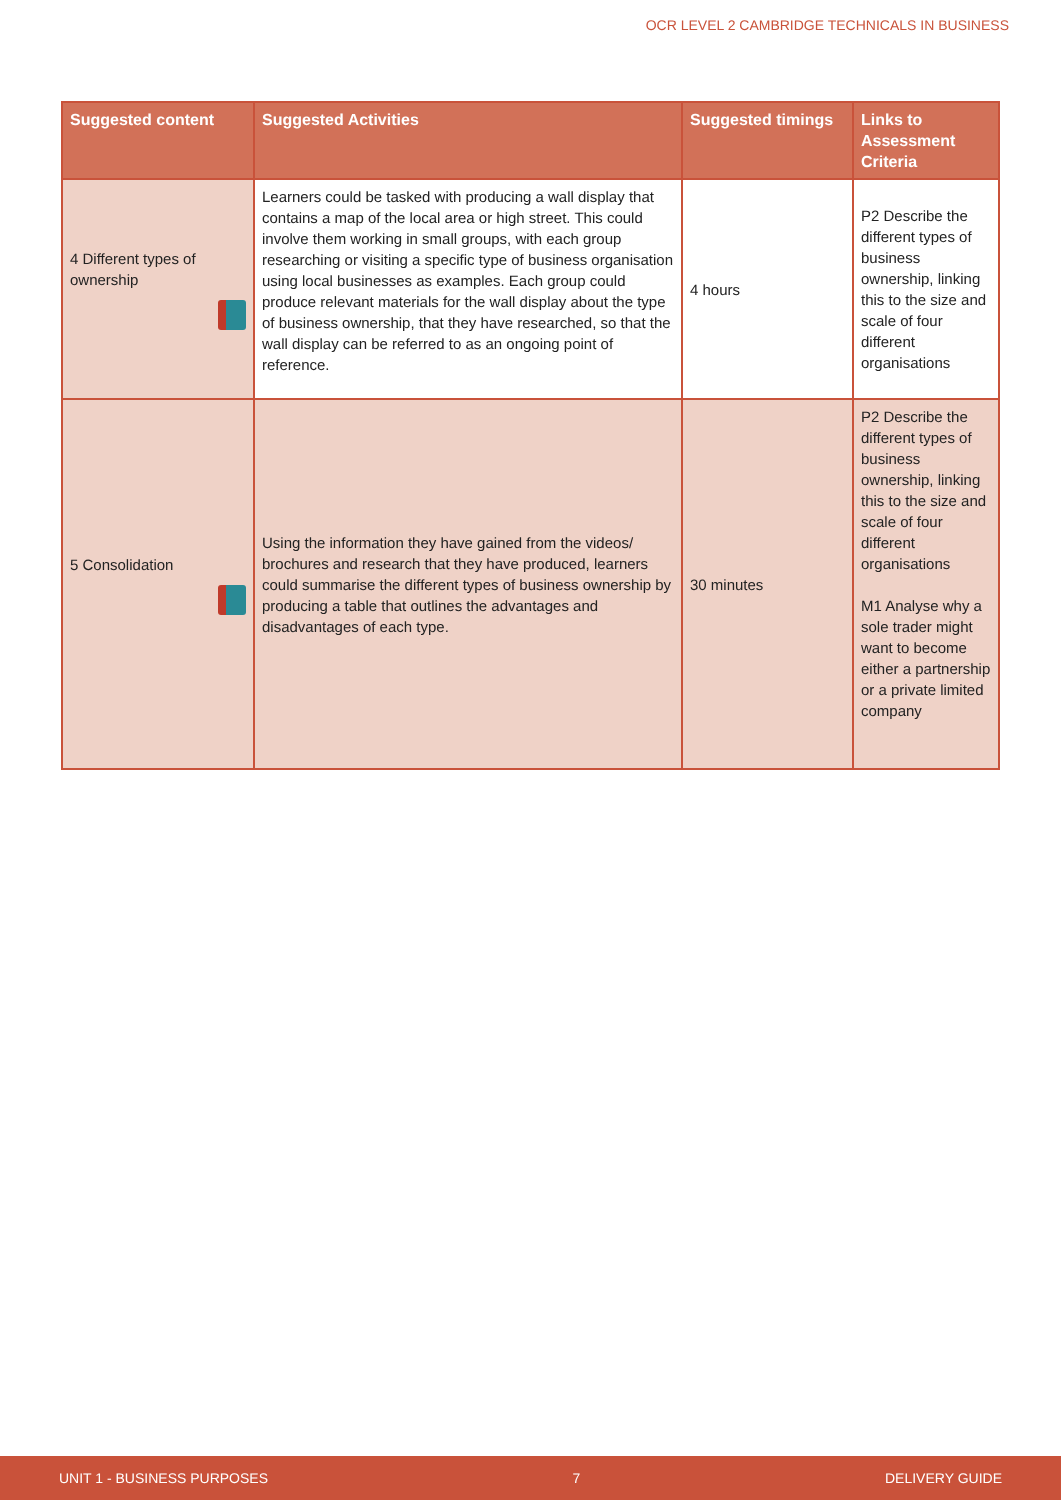OCR LEVEL 2 CAMBRIDGE TECHNICALS IN BUSINESS
| Suggested content | Suggested Activities | Suggested timings | Links to Assessment Criteria |
| --- | --- | --- | --- |
| 4 Different types of ownership | Learners could be tasked with producing a wall display that contains a map of the local area or high street. This could involve them working in small groups, with each group researching or visiting a specific type of business organisation using local businesses as examples. Each group could produce relevant materials for the wall display about the type of business ownership, that they have researched, so that the wall display can be referred to as an ongoing point of reference. | 4 hours | P2 Describe the different types of business ownership, linking this to the size and scale of four different organisations |
| 5 Consolidation | Using the information they have gained from the videos/ brochures and research that they have produced, learners could summarise the different types of business ownership by producing a table that outlines the advantages and disadvantages of each type. | 30 minutes | P2 Describe the different types of business ownership, linking this to the size and scale of four different organisations M1 Analyse why a sole trader might want to become either a partnership or a private limited company |
UNIT 1 - BUSINESS PURPOSES 7 DELIVERY GUIDE